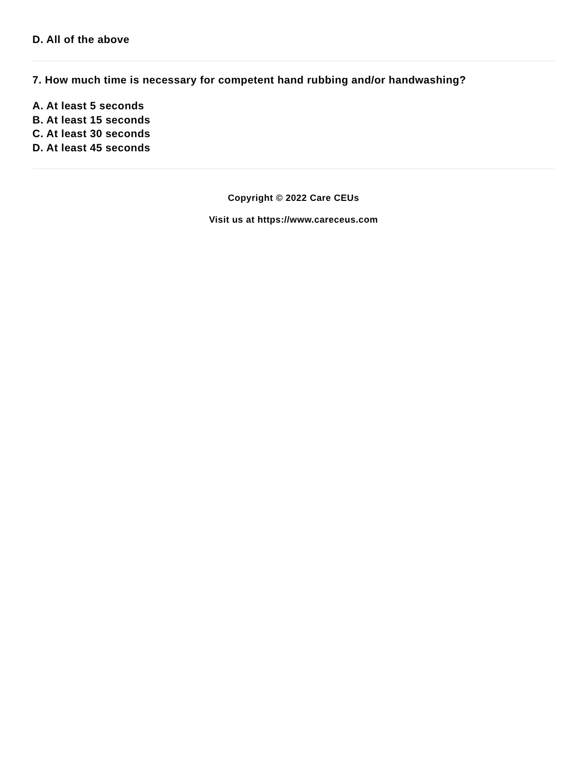D. All of the above
7. How much time is necessary for competent hand rubbing and/or handwashing?
A. At least 5 seconds
B. At least 15 seconds
C. At least 30 seconds
D. At least 45 seconds
Copyright © 2022 Care CEUs
Visit us at https://www.careceus.com